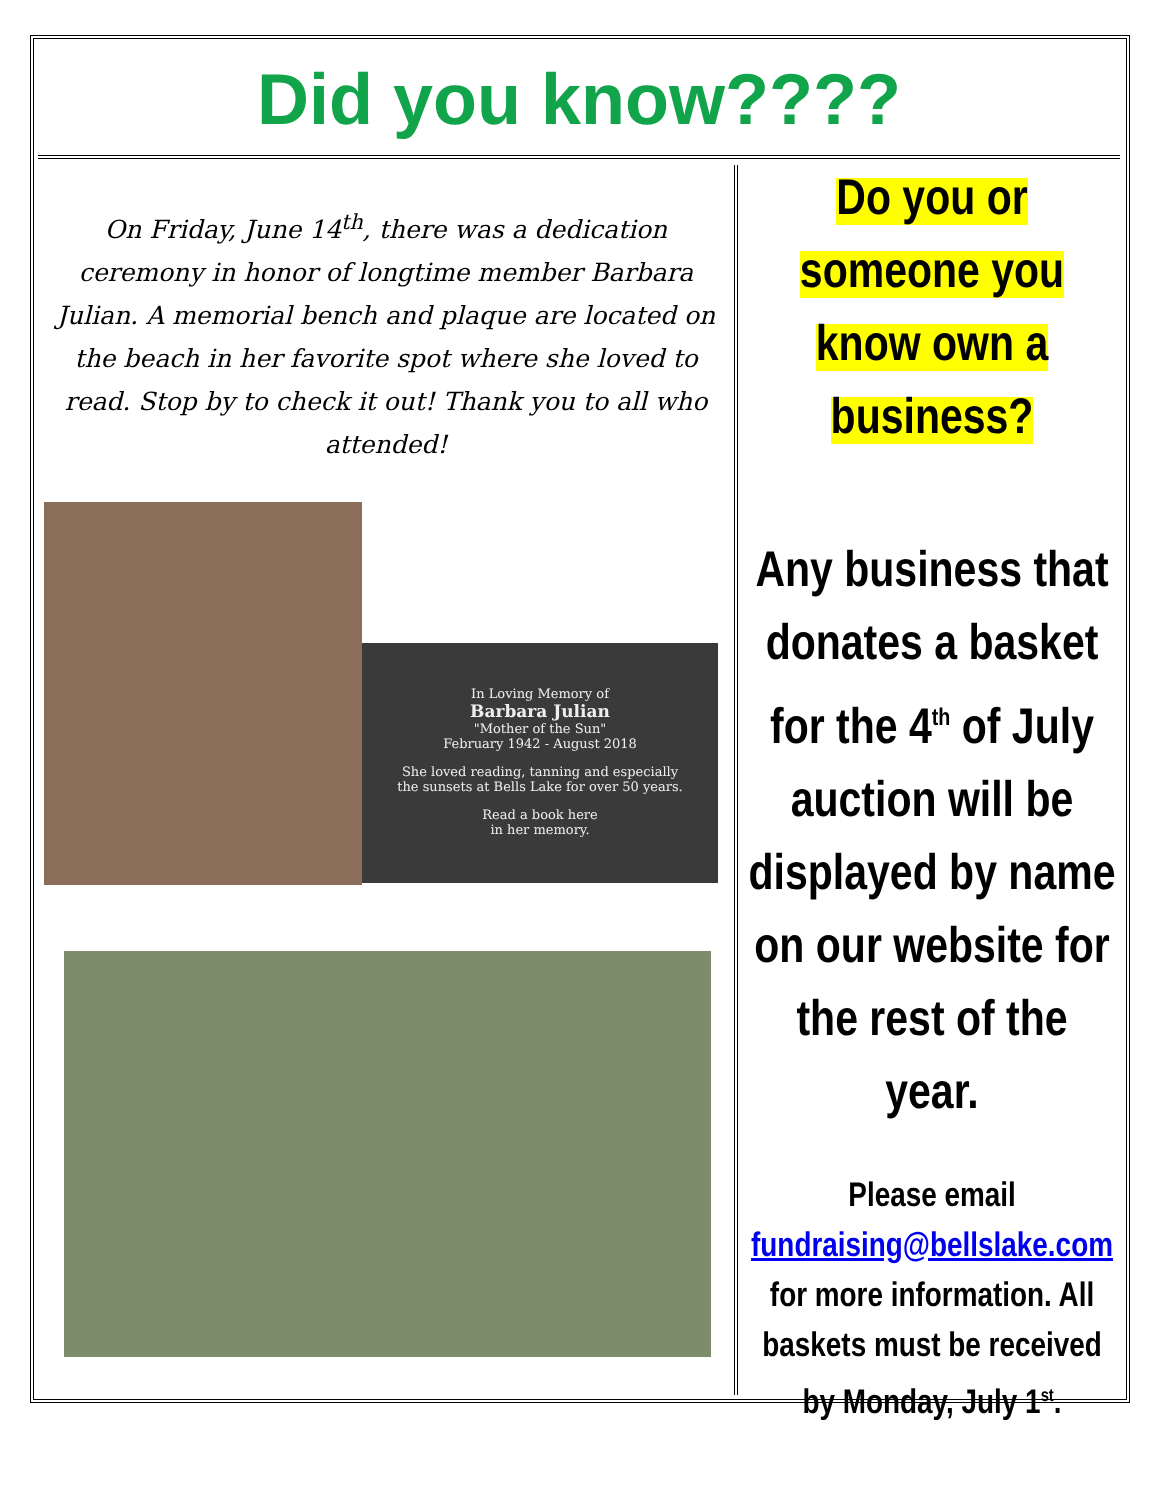Did you know????
On Friday, June 14<sup>th</sup>, there was a dedication ceremony in honor of longtime member Barbara Julian. A memorial bench and plaque are located on the beach in her favorite spot where she loved to read. Stop by to check it out! Thank you to all who attended!
In Loving Memory of
Barbara Julian
"Mother of the Sun"
February 1942 - August 2018
She loved reading, tanning and especially
the sunsets at Bells Lake for over 50 years.
Read a book here
in her memory.
Do you or someone you know own a business?
Any business that donates a basket for the 4<sup>th</sup> of July auction will be displayed by name on our website for the rest of the year.
Please email
fundraising@bellslake.com
for more information. All baskets must be received by Monday, July 1<sup>st</sup>.